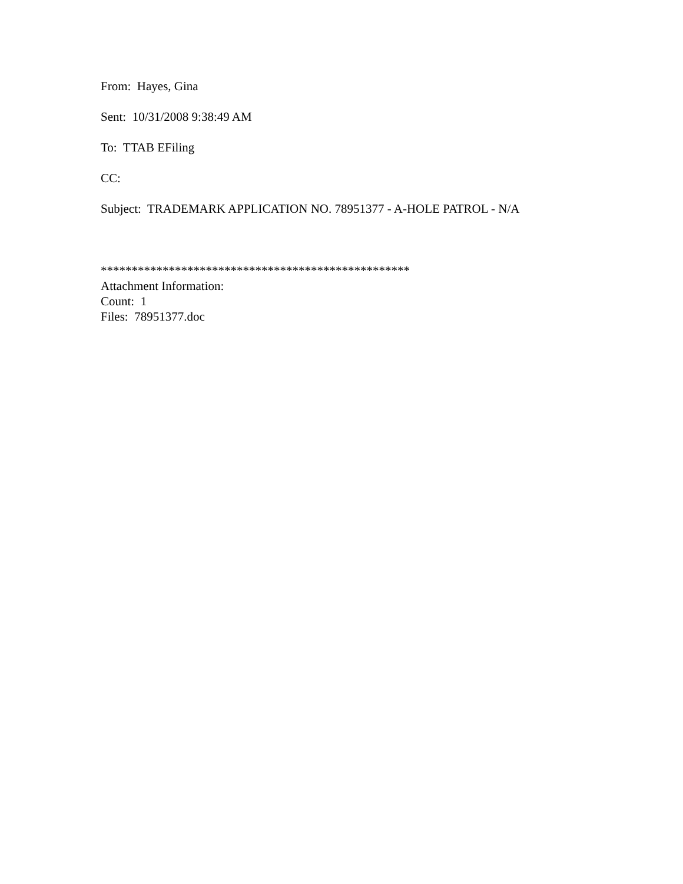From: Hayes, Gina
Sent: 10/31/2008 9:38:49 AM
To: TTAB EFiling
CC:
Subject: TRADEMARK APPLICATION NO. 78951377 - A-HOLE PATROL - N/A
************************************************** Attachment Information: Count: 1 Files: 78951377.doc